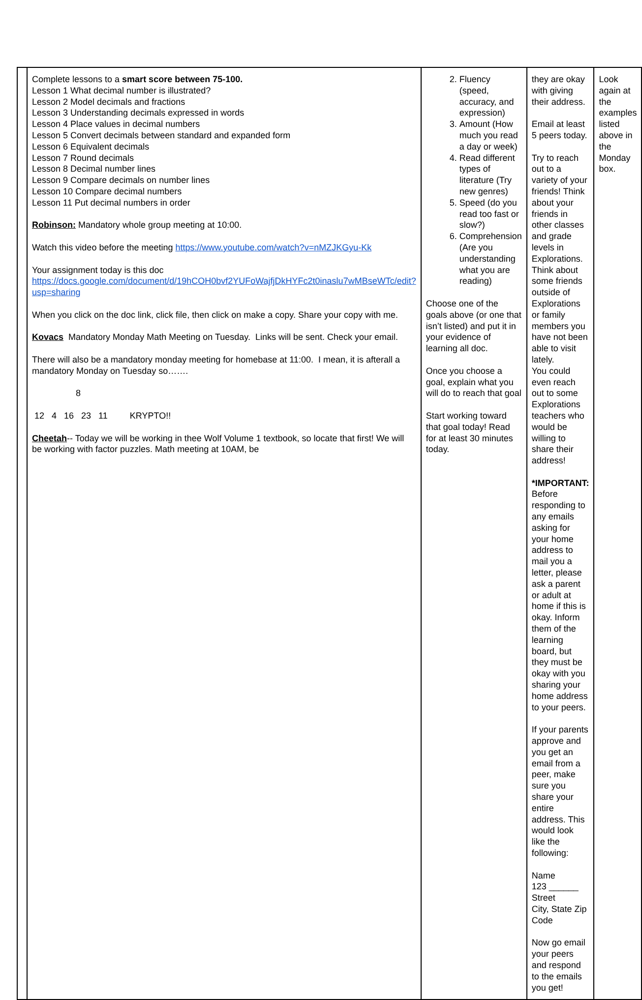| | Complete lessons to a smart score between 75-100. Lesson 1 What decimal number is illustrated? Lesson 2 Model decimals and fractions Lesson 3 Understanding decimals expressed in words Lesson 4 Place values in decimal numbers Lesson 5 Convert decimals between standard and expanded form Lesson 6 Equivalent decimals Lesson 7 Round decimals Lesson 8 Decimal number lines Lesson 9 Compare decimals on number lines Lesson 10 Compare decimal numbers Lesson 11 Put decimal numbers in order Robinson: Mandatory whole group meeting at 10:00. Watch this video before the meeting https://www.youtube.com/watch?v=nMZJKGyu-Kk Your assignment today is this doc https://docs.google.com/document/d/19hCOH0bvf2YUFoWajfjDkHYFc2t0inaslu7wMBseWTc/edit?usp=sharing When you click on the doc link, click file, then click on make a copy. Share your copy with me. Kovacs Mandatory Monday Math Meeting on Tuesday. Links will be sent. Check your email. There will also be a mandatory monday meeting for homebase at 11:00. I mean, it is afterall a mandatory Monday on Tuesday so……. 8 12 4 16 23 11 KRYPTO!! Cheetah -- Today we will be working in thee Wolf Volume 1 textbook, so locate that first! We will be working with factor puzzles. Math meeting at 10AM, be | 2. Fluency (speed, accuracy, and expression) 3. Amount (How much you read a day or week) 4. Read different types of literature (Try new genres) 5. Speed (do you read too fast or slow?) 6. Comprehension (Are you understanding what you are reading) Choose one of the goals above (or one that isn’t listed) and put it in your evidence of learning all doc. Once you choose a goal, explain what you will do to reach that goal Start working toward that goal today! Read for at least 30 minutes today. | they are okay with giving their address. Email at least 5 peers today. Try to reach out to a variety of your friends! Think about your friends in other classes and grade levels in Explorations. Think about some friends outside of Explorations or family members you have not been able to visit lately. You could even reach out to some Explorations teachers who would be willing to share their address! *IMPORTANT: Before responding to any emails asking for your home address to mail you a letter, please ask a parent or adult at home if this is okay. Inform them of the learning board, but they must be okay with you sharing your home address to your peers. If your parents approve and you get an email from a peer, make sure you share your entire address. This would look like the following: Name 123 ______ Street City, State Zip Code Now go email your peers and respond to the emails you get! | Look again at the examples listed above in the Monday box. |